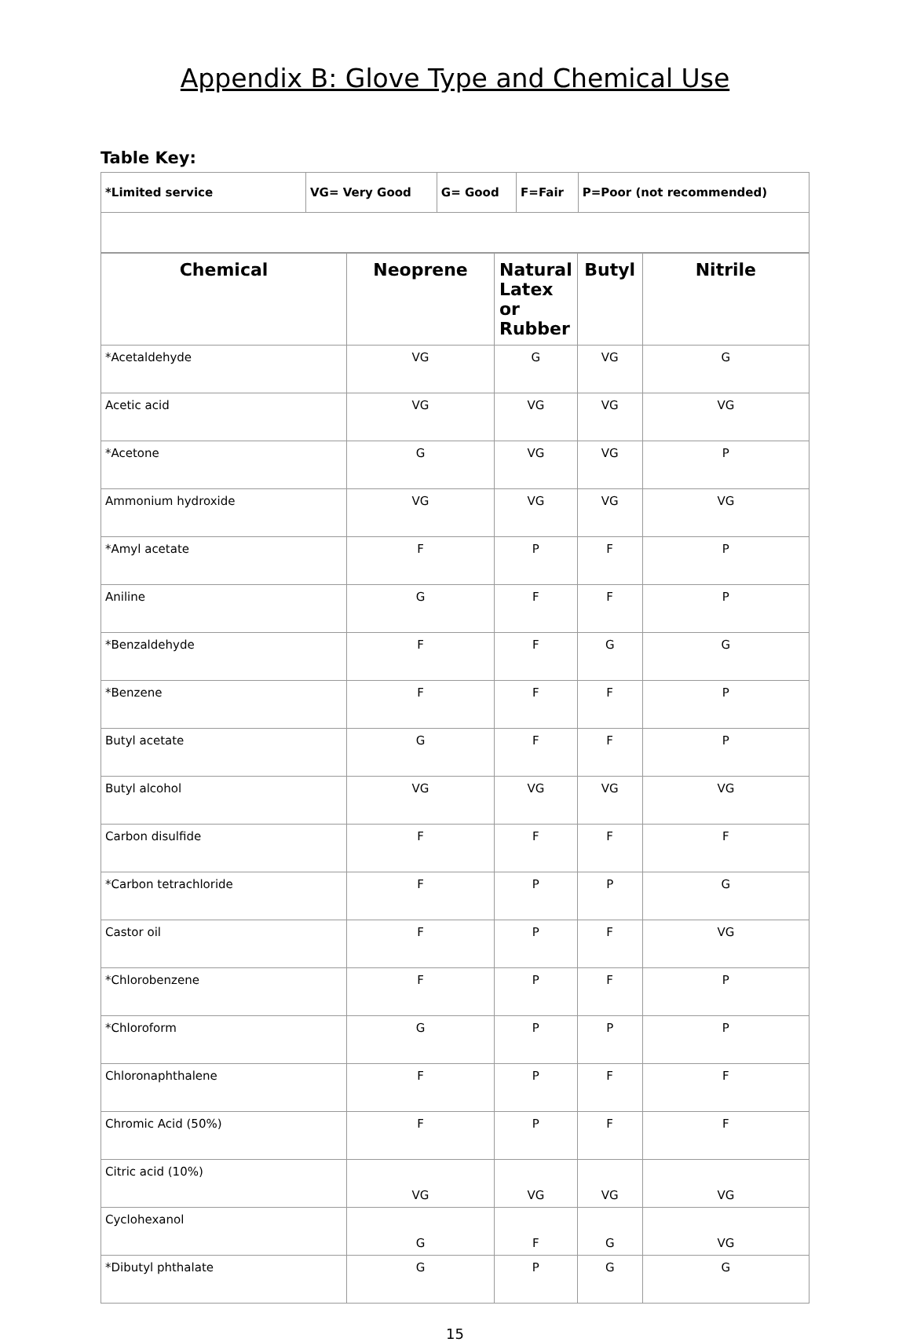Appendix B: Glove Type and Chemical Use
Table Key:
| *Limited service | VG= Very Good | G= Good | F=Fair | P=Poor (not recommended) |
| Chemical | Neoprene | Natural Latex or Rubber | Butyl | Nitrile |
| --- | --- | --- | --- | --- |
| *Acetaldehyde | VG | G | VG | G |
| Acetic acid | VG | VG | VG | VG |
| *Acetone | G | VG | VG | P |
| Ammonium hydroxide | VG | VG | VG | VG |
| *Amyl acetate | F | P | F | P |
| Aniline | G | F | F | P |
| *Benzaldehyde | F | F | G | G |
| *Benzene | F | F | F | P |
| Butyl acetate | G | F | F | P |
| Butyl alcohol | VG | VG | VG | VG |
| Carbon disulfide | F | F | F | F |
| *Carbon tetrachloride | F | P | P | G |
| Castor oil | F | P | F | VG |
| *Chlorobenzene | F | P | F | P |
| *Chloroform | G | P | P | P |
| Chloronaphthalene | F | P | F | F |
| Chromic Acid (50%) | F | P | F | F |
| Citric acid (10%) | VG | VG | VG | VG |
| Cyclohexanol | G | F | G | VG |
| *Dibutyl phthalate | G | P | G | G |
15